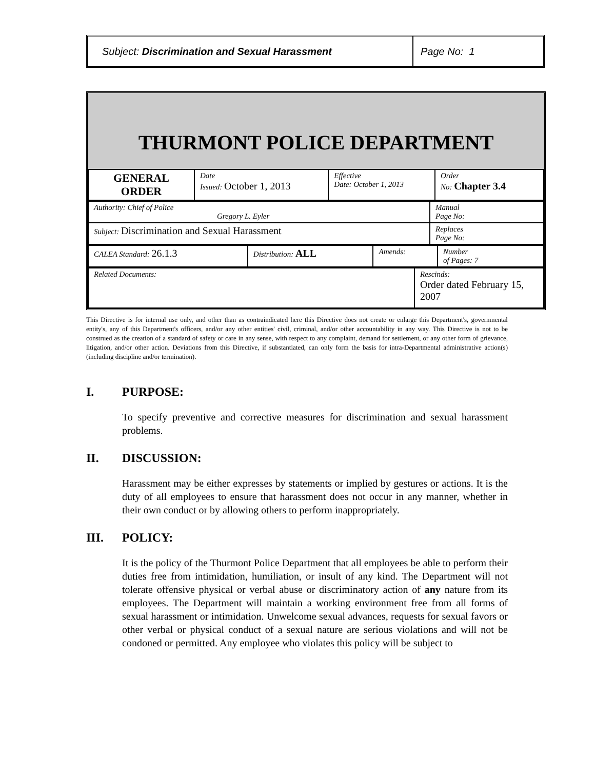Subject: Discrimination and Sexual Harassment Page No: 1
THURMONT POLICE DEPARTMENT
| GENERAL ORDER | Date Issued: October 1, 2013 | Effective Date: October 1, 2013 | Order No: Chapter 3.4 |
| Authority: Chief of Police Gregory L. Eyler | Manual Page No: |
| Subject: Discrimination and Sexual Harassment | Replaces Page No: |
| CALEA Standard: 26.1.3 | Distribution: ALL | Amends: | Number of Pages: 7 |
| Related Documents: | Rescinds: Order dated February 15, 2007 |
This Directive is for internal use only, and other than as contraindicated here this Directive does not create or enlarge this Department's, governmental entity's, any of this Department's officers, and/or any other entities' civil, criminal, and/or other accountability in any way. This Directive is not to be construed as the creation of a standard of safety or care in any sense, with respect to any complaint, demand for settlement, or any other form of grievance, litigation, and/or other action. Deviations from this Directive, if substantiated, can only form the basis for intra-Departmental administrative action(s) (including discipline and/or termination).
I. PURPOSE:
To specify preventive and corrective measures for discrimination and sexual harassment problems.
II. DISCUSSION:
Harassment may be either expresses by statements or implied by gestures or actions. It is the duty of all employees to ensure that harassment does not occur in any manner, whether in their own conduct or by allowing others to perform inappropriately.
III. POLICY:
It is the policy of the Thurmont Police Department that all employees be able to perform their duties free from intimidation, humiliation, or insult of any kind. The Department will not tolerate offensive physical or verbal abuse or discriminatory action of any nature from its employees. The Department will maintain a working environment free from all forms of sexual harassment or intimidation. Unwelcome sexual advances, requests for sexual favors or other verbal or physical conduct of a sexual nature are serious violations and will not be condoned or permitted. Any employee who violates this policy will be subject to